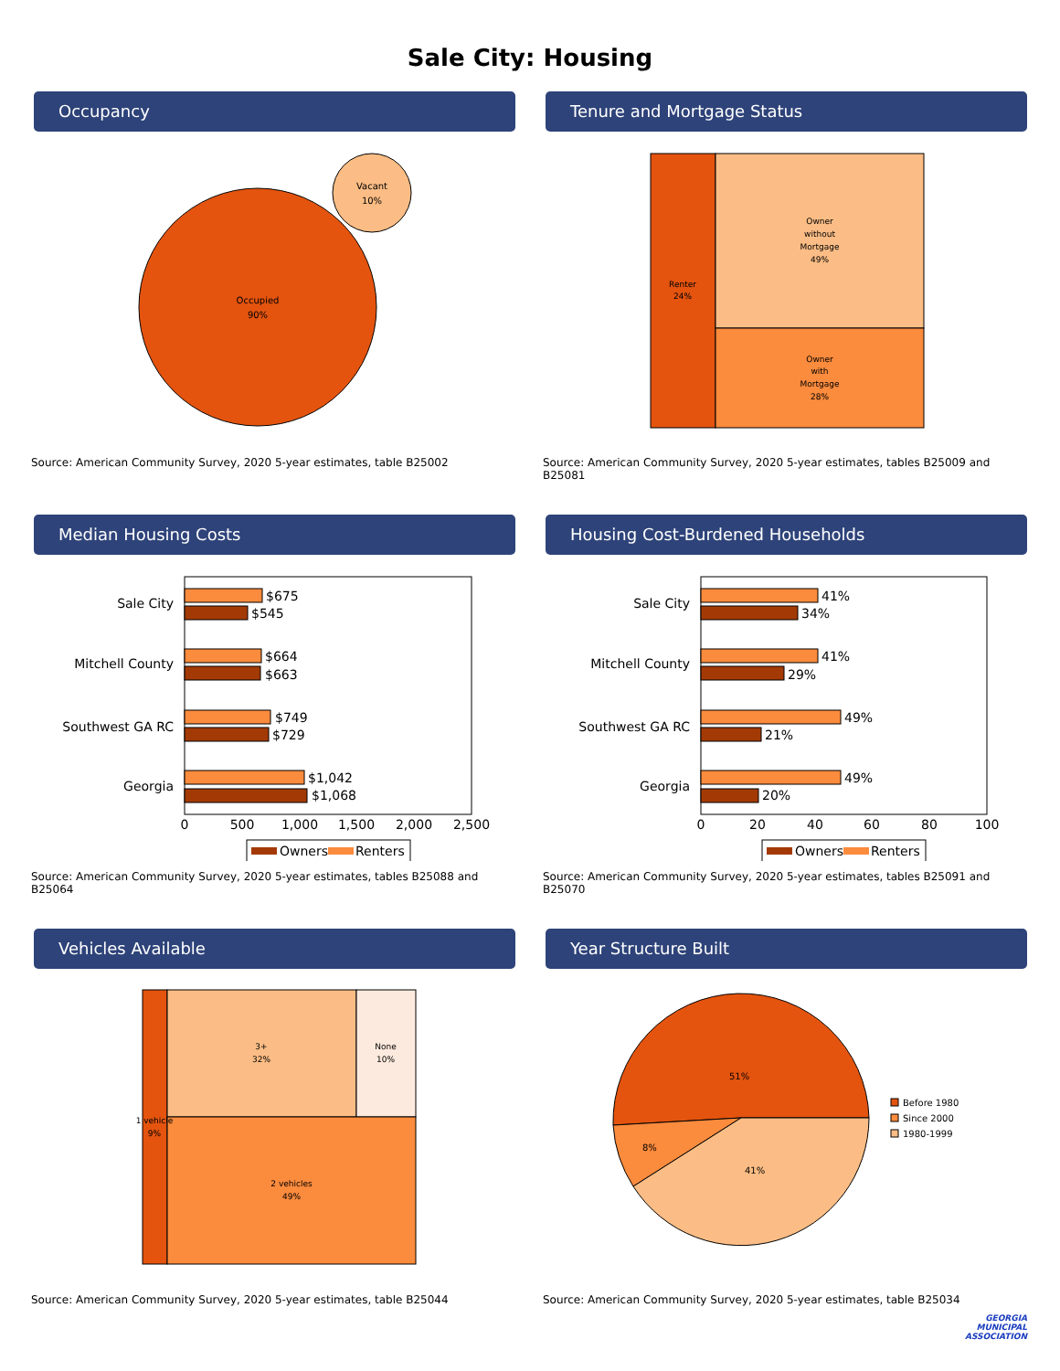Sale City: Housing
Occupancy
Occupied
90%
Vacant
10%
Source: American Community Survey, 2020 5-year estimates, table B25002
Tenure and Mortgage Status
Renter
24%
Owner
without
Mortgage
49%
Owner
with
Mortgage
28%
Source: American Community Survey, 2020 5-year estimates, tables B25009 and B25081
Median Housing Costs
Sale City
Mitchell County
Southwest GA RC
Georgia
$675
$545
$664
$663
$749
$729
$1,042
$1,068
0
500
1,000
1,500
2,000
2,500
Owners
Renters
Source: American Community Survey, 2020 5-year estimates, tables B25088 and B25064
Housing Cost-Burdened Households
Sale City
Mitchell County
Southwest GA RC
Georgia
41%
34%
41%
29%
49%
21%
49%
20%
0
20
40
60
80
100
Owners
Renters
Source: American Community Survey, 2020 5-year estimates, tables B25091 and B25070
Vehicles Available
1 vehicle
9%
3+
32%
None
10%
2 vehicles
49%
Source: American Community Survey, 2020 5-year estimates, table B25044
Year Structure Built
51%
8%
41%
Before 1980
Since 2000
1980-1999
Source: American Community Survey, 2020 5-year estimates, table B25034
GEORGIA
MUNICIPAL
ASSOCIATION